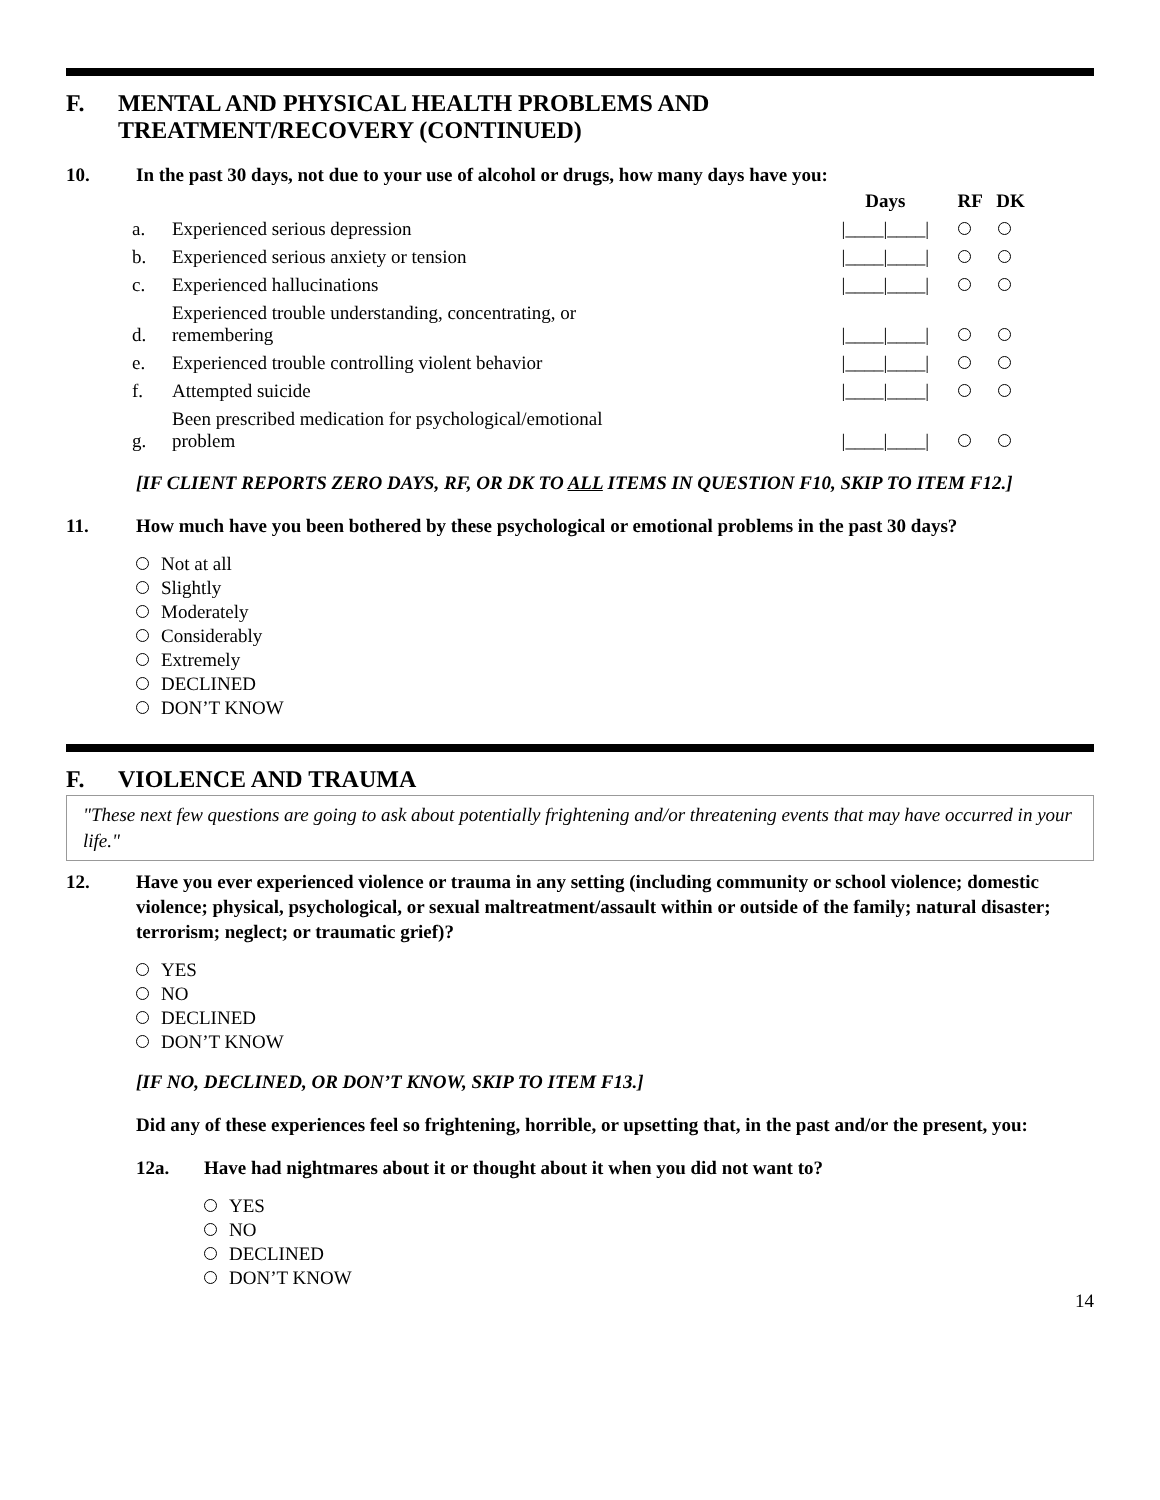F. MENTAL AND PHYSICAL HEALTH PROBLEMS AND
TREATMENT/RECOVERY (CONTINUED)
10. In the past 30 days, not due to your use of alcohol or drugs, how many days have you:
| | | Days | RF | DK |
| --- | --- | --- | --- | --- |
| a. | Experienced serious depression | /____/____/ | | |
| b. | Experienced serious anxiety or tension | /____/____/ | | |
| c. | Experienced hallucinations | /____/____/ | | |
| d. | Experienced trouble understanding, concentrating, or remembering | /____/____/ | | |
| e. | Experienced trouble controlling violent behavior | /____/____/ | | |
| f. | Attempted suicide | /____/____/ | | |
| g. | Been prescribed medication for psychological/emotional problem | /____/____/ | | |
[IF CLIENT REPORTS ZERO DAYS, RF, OR DK TO ALL ITEMS IN QUESTION F10, SKIP TO ITEM F12.]
11. How much have you been bothered by these psychological or emotional problems in the past 30 days?
Not at all
Slightly
Moderately
Considerably
Extremely
DECLINED
DON’T KNOW
F. VIOLENCE AND TRAUMA
"These next few questions are going to ask about potentially frightening and/or threatening events that may have occurred in your life."
12. Have you ever experienced violence or trauma in any setting (including community or school violence; domestic violence; physical, psychological, or sexual maltreatment/assault within or outside of the family; natural disaster; terrorism; neglect; or traumatic grief)?
YES
NO
DECLINED
DON’T KNOW
[IF NO, DECLINED, OR DON’T KNOW, SKIP TO ITEM F13.]
Did any of these experiences feel so frightening, horrible, or upsetting that, in the past and/or the present, you:
12a. Have had nightmares about it or thought about it when you did not want to?
YES
NO
DECLINED
DON’T KNOW
14